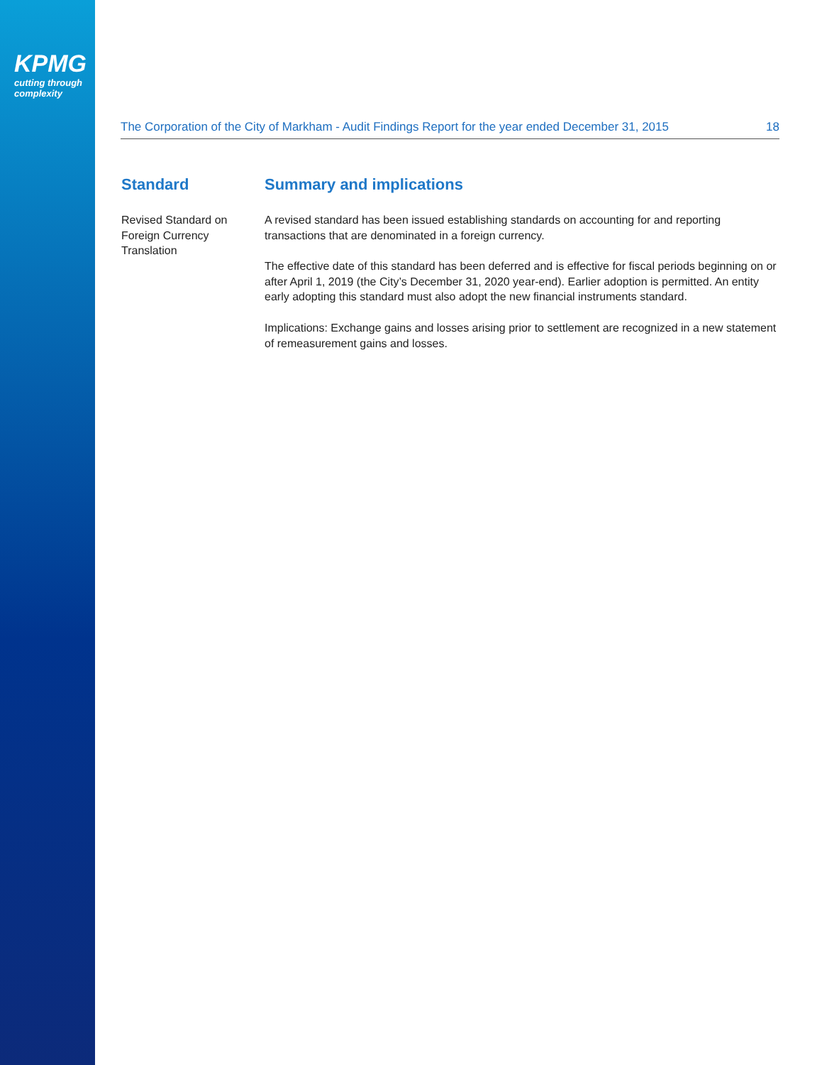KPMG
cutting through complexity
The Corporation of the City of Markham - Audit Findings Report for the year ended December 31, 2015 18
| Standard | Summary and implications |
| --- | --- |
| Revised Standard on Foreign Currency Translation | A revised standard has been issued establishing standards on accounting for and reporting transactions that are denominated in a foreign currency. The effective date of this standard has been deferred and is effective for fiscal periods beginning on or after April 1, 2019 (the City’s December 31, 2020 year-end). Earlier adoption is permitted. An entity early adopting this standard must also adopt the new financial instruments standard. Implications: Exchange gains and losses arising prior to settlement are recognized in a new statement of remeasurement gains and losses. |